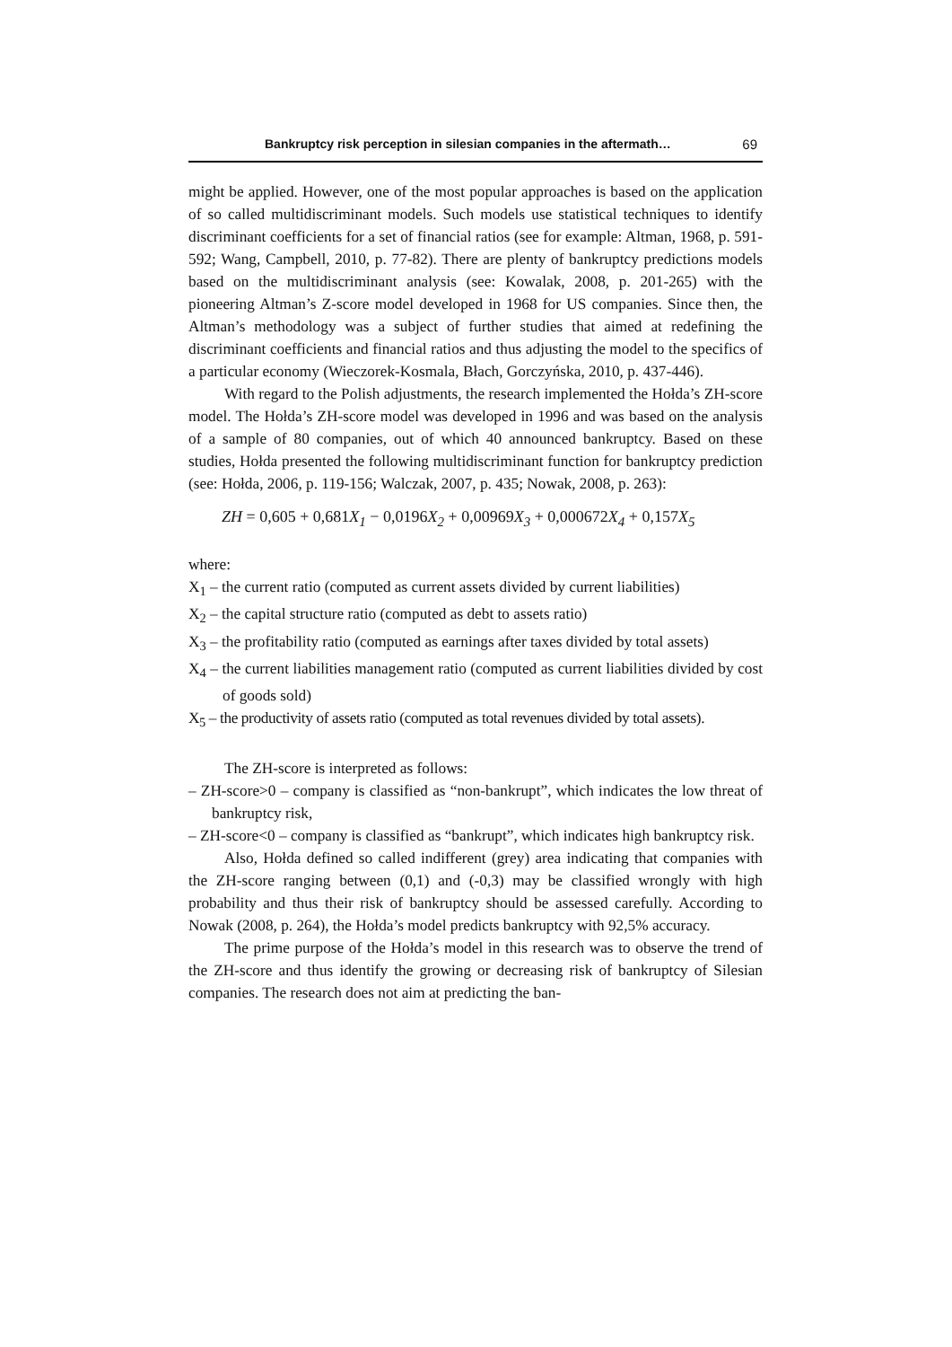Bankruptcy risk perception in silesian companies in the aftermath… 69
might be applied. However, one of the most popular approaches is based on the application of so called multidiscriminant models. Such models use statistical techniques to identify discriminant coefficients for a set of financial ratios (see for example: Altman, 1968, p. 591-592; Wang, Campbell, 2010, p. 77-82). There are plenty of bankruptcy predictions models based on the multidiscriminant analysis (see: Kowalak, 2008, p. 201-265) with the pioneering Altman’s Z-score model developed in 1968 for US companies. Since then, the Altman’s methodology was a subject of further studies that aimed at redefining the discriminant coefficients and financial ratios and thus adjusting the model to the specifics of a particular economy (Wieczorek-Kosmala, Błach, Gorczyńska, 2010, p. 437-446).
With regard to the Polish adjustments, the research implemented the Hołda’s ZH-score model. The Hołda’s ZH-score model was developed in 1996 and was based on the analysis of a sample of 80 companies, out of which 40 announced bankruptcy. Based on these studies, Hołda presented the following multidiscriminant function for bankruptcy prediction (see: Hołda, 2006, p. 119-156; Walczak, 2007, p. 435; Nowak, 2008, p. 263):
ZH = 0,605 + 0,681 X<sub>1</sub> − 0,0196 X<sub>2</sub> + 0,00969 X<sub>3</sub> + 0,000672 X<sub>4</sub> + 0,157 X<sub>5</sub>
where:
X<sub>1</sub> – the current ratio (computed as current assets divided by current liabilities)
X<sub>2</sub> – the capital structure ratio (computed as debt to assets ratio)
X<sub>3</sub> – the profitability ratio (computed as earnings after taxes divided by total assets)
X<sub>4</sub> – the current liabilities management ratio (computed as current liabilities divided by cost of goods sold)
X<sub>5</sub> – the productivity of assets ratio (computed as total revenues divided by total assets).
The ZH-score is interpreted as follows:
– ZH-score>0 – company is classified as “non-bankrupt”, which indicates the low threat of bankruptcy risk,
– ZH-score<0 – company is classified as “bankrupt”, which indicates high bankruptcy risk.
Also, Hołda defined so called indifferent (grey) area indicating that companies with the ZH-score ranging between (0,1) and (-0,3) may be classified wrongly with high probability and thus their risk of bankruptcy should be assessed carefully. According to Nowak (2008, p. 264), the Hołda’s model predicts bankruptcy with 92,5% accuracy.
The prime purpose of the Hołda’s model in this research was to observe the trend of the ZH-score and thus identify the growing or decreasing risk of bankruptcy of Silesian companies. The research does not aim at predicting the ban-